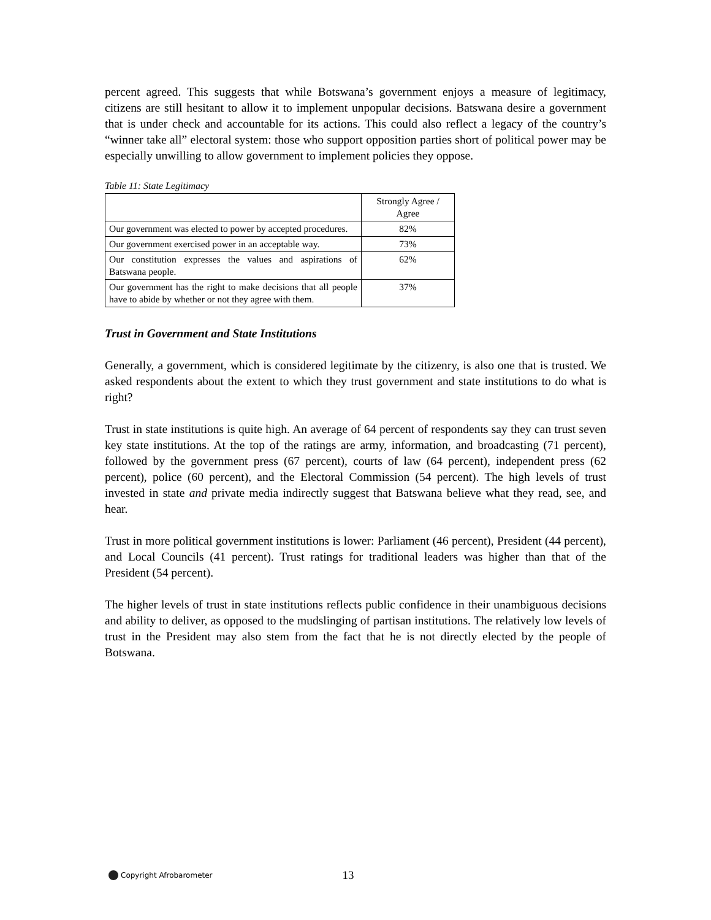percent agreed. This suggests that while Botswana’s government enjoys a measure of legitimacy, citizens are still hesitant to allow it to implement unpopular decisions. Batswana desire a government that is under check and accountable for its actions. This could also reflect a legacy of the country’s “winner take all” electoral system: those who support opposition parties short of political power may be especially unwilling to allow government to implement policies they oppose.
Table 11: State Legitimacy
| | Strongly Agree / Agree |
| --- | --- |
| Our government was elected to power by accepted procedures. | 82% |
| Our government exercised power in an acceptable way. | 73% |
| Our constitution expresses the values and aspirations of Batswana people. | 62% |
| Our government has the right to make decisions that all people have to abide by whether or not they agree with them. | 37% |
Trust in Government and State Institutions
Generally, a government, which is considered legitimate by the citizenry, is also one that is trusted. We asked respondents about the extent to which they trust government and state institutions to do what is right?
Trust in state institutions is quite high. An average of 64 percent of respondents say they can trust seven key state institutions. At the top of the ratings are army, information, and broadcasting (71 percent), followed by the government press (67 percent), courts of law (64 percent), independent press (62 percent), police (60 percent), and the Electoral Commission (54 percent). The high levels of trust invested in state and private media indirectly suggest that Batswana believe what they read, see, and hear.
Trust in more political government institutions is lower: Parliament (46 percent), President (44 percent), and Local Councils (41 percent). Trust ratings for traditional leaders was higher than that of the President (54 percent).
The higher levels of trust in state institutions reflects public confidence in their unambiguous decisions and ability to deliver, as opposed to the mudslinging of partisan institutions. The relatively low levels of trust in the President may also stem from the fact that he is not directly elected by the people of Botswana.
Copyright Afrobarometer
13